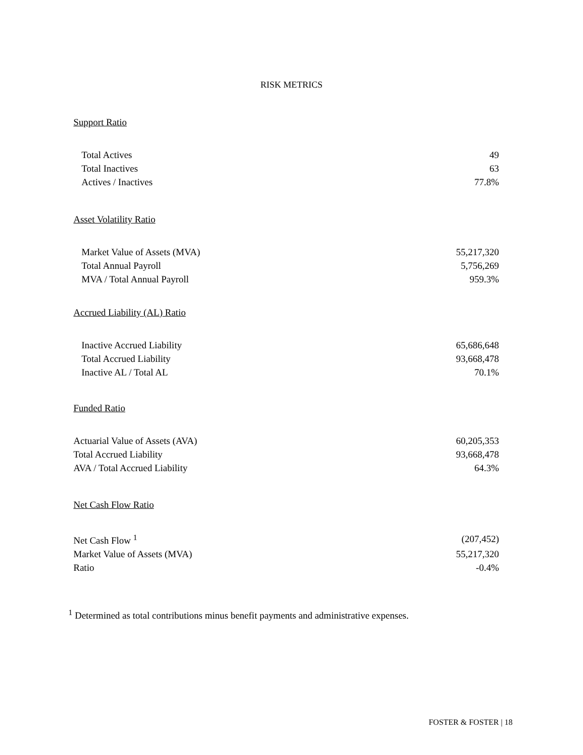RISK METRICS
Support Ratio
| Total Actives | 49 |
| Total Inactives | 63 |
| Actives / Inactives | 77.8% |
Asset Volatility Ratio
| Market Value of Assets (MVA) | 55,217,320 |
| Total Annual Payroll | 5,756,269 |
| MVA / Total Annual Payroll | 959.3% |
Accrued Liability (AL) Ratio
| Inactive Accrued Liability | 65,686,648 |
| Total Accrued Liability | 93,668,478 |
| Inactive AL / Total AL | 70.1% |
Funded Ratio
| Actuarial Value of Assets (AVA) | 60,205,353 |
| Total Accrued Liability | 93,668,478 |
| AVA / Total Accrued Liability | 64.3% |
Net Cash Flow Ratio
| Net Cash Flow <sup>1</sup> | (207,452) |
| Market Value of Assets (MVA) | 55,217,320 |
| Ratio | -0.4% |
<sup>1</sup> Determined as total contributions minus benefit payments and administrative expenses.
FOSTER & FOSTER | 18